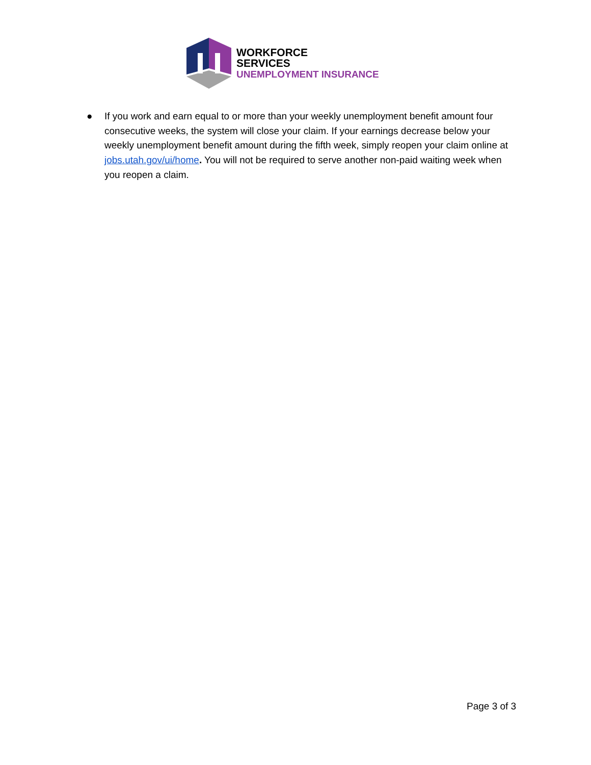WORKFORCE
SERVICES
UNEMPLOYMENT INSURANCE
● If you work and earn equal to or more than your weekly unemployment benefit amount four consecutive weeks, the system will close your claim. If your earnings decrease below your weekly unemployment benefit amount during the fifth week, simply reopen your claim online at jobs.utah.gov/ui/home. You will not be required to serve another non-paid waiting week when you reopen a claim.
Page 3 of 3